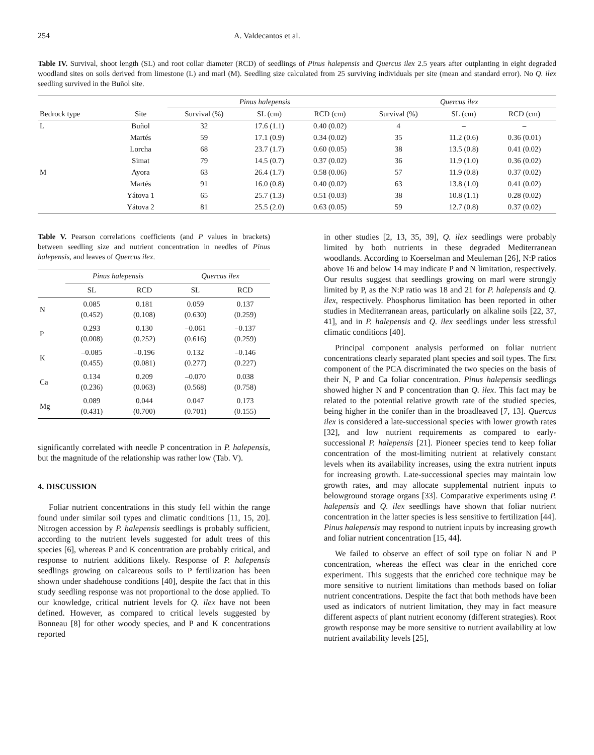254 A. Valdecantos et al.
Table IV. Survival, shoot length (SL) and root collar diameter (RCD) of seedlings of Pinus halepensis and Quercus ilex 2.5 years after outplanting in eight degraded woodland sites on soils derived from limestone (L) and marl (M). Seedling size calculated from 25 surviving individuals per site (mean and standard error). No Q. ilex seedling survived in the Buñol site.
| | | Pinus halepensis | | | Quercus ilex | | |
| --- | --- | --- | --- | --- | --- | --- | --- |
| Bedrock type | Site | Survival (%) | SL (cm) | RCD (cm) | Survival (%) | SL (cm) | RCD (cm) |
| L | Buñol | 32 | 17.6 (1.1) | 0.40 (0.02) | 4 | – | – |
| | Martés | 59 | 17.1 (0.9) | 0.34 (0.02) | 35 | 11.2 (0.6) | 0.36 (0.01) |
| | Lorcha | 68 | 23.7 (1.7) | 0.60 (0.05) | 38 | 13.5 (0.8) | 0.41 (0.02) |
| | Simat | 79 | 14.5 (0.7) | 0.37 (0.02) | 36 | 11.9 (1.0) | 0.36 (0.02) |
| M | Ayora | 63 | 26.4 (1.7) | 0.58 (0.06) | 57 | 11.9 (0.8) | 0.37 (0.02) |
| | Martés | 91 | 16.0 (0.8) | 0.40 (0.02) | 63 | 13.8 (1.0) | 0.41 (0.02) |
| | Yátova 1 | 65 | 25.7 (1.3) | 0.51 (0.03) | 38 | 10.8 (1.1) | 0.28 (0.02) |
| | Yátova 2 | 81 | 25.5 (2.0) | 0.63 (0.05) | 59 | 12.7 (0.8) | 0.37 (0.02) |
Table V. Pearson correlations coefficients (and P values in brackets) between seedling size and nutrient concentration in needles of Pinus halepensis, and leaves of Quercus ilex.
| | Pinus halepensis | | Quercus ilex | |
| --- | --- | --- | --- | --- |
| | SL | RCD | SL | RCD |
| N | 0.085 (0.452) | 0.181 (0.108) | 0.059 (0.630) | 0.137 (0.259) |
| P | 0.293 (0.008) | 0.130 (0.252) | –0.061 (0.616) | –0.137 (0.259) |
| K | –0.085 (0.455) | –0.196 (0.081) | 0.132 (0.277) | –0.146 (0.227) |
| Ca | 0.134 (0.236) | 0.209 (0.063) | –0.070 (0.568) | 0.038 (0.758) |
| Mg | 0.089 (0.431) | 0.044 (0.700) | 0.047 (0.701) | 0.173 (0.155) |
significantly correlated with needle P concentration in P. halepensis, but the magnitude of the relationship was rather low (Tab. V).
4. DISCUSSION
Foliar nutrient concentrations in this study fell within the range found under similar soil types and climatic conditions [11, 15, 20]. Nitrogen accession by P. halepensis seedlings is probably sufficient, according to the nutrient levels suggested for adult trees of this species [6], whereas P and K concentration are probably critical, and response to nutrient additions likely. Response of P. halepensis seedlings growing on calcareous soils to P fertilization has been shown under shadehouse conditions [40], despite the fact that in this study seedling response was not proportional to the dose applied. To our knowledge, critical nutrient levels for Q. ilex have not been defined. However, as compared to critical levels suggested by Bonneau [8] for other woody species, and P and K concentrations reported
in other studies [2, 13, 35, 39], Q. ilex seedlings were probably limited by both nutrients in these degraded Mediterranean woodlands. According to Koerselman and Meuleman [26], N:P ratios above 16 and below 14 may indicate P and N limitation, respectively. Our results suggest that seedlings growing on marl were strongly limited by P, as the N:P ratio was 18 and 21 for P. halepensis and Q. ilex, respectively. Phosphorus limitation has been reported in other studies in Mediterranean areas, particularly on alkaline soils [22, 37, 41], and in P. halepensis and Q. ilex seedlings under less stressful climatic conditions [40].
Principal component analysis performed on foliar nutrient concentrations clearly separated plant species and soil types. The first component of the PCA discriminated the two species on the basis of their N, P and Ca foliar concentration. Pinus halepensis seedlings showed higher N and P concentration than Q. ilex. This fact may be related to the potential relative growth rate of the studied species, being higher in the conifer than in the broadleaved [7, 13]. Quercus ilex is considered a late-successional species with lower growth rates [32], and low nutrient requirements as compared to early-successional P. halepensis [21]. Pioneer species tend to keep foliar concentration of the most-limiting nutrient at relatively constant levels when its availability increases, using the extra nutrient inputs for increasing growth. Late-successional species may maintain low growth rates, and may allocate supplemental nutrient inputs to belowground storage organs [33]. Comparative experiments using P. halepensis and Q. ilex seedlings have shown that foliar nutrient concentration in the latter species is less sensitive to fertilization [44]. Pinus halepensis may respond to nutrient inputs by increasing growth and foliar nutrient concentration [15, 44].
We failed to observe an effect of soil type on foliar N and P concentration, whereas the effect was clear in the enriched core experiment. This suggests that the enriched core technique may be more sensitive to nutrient limitations than methods based on foliar nutrient concentrations. Despite the fact that both methods have been used as indicators of nutrient limitation, they may in fact measure different aspects of plant nutrient economy (different strategies). Root growth response may be more sensitive to nutrient availability at low nutrient availability levels [25],